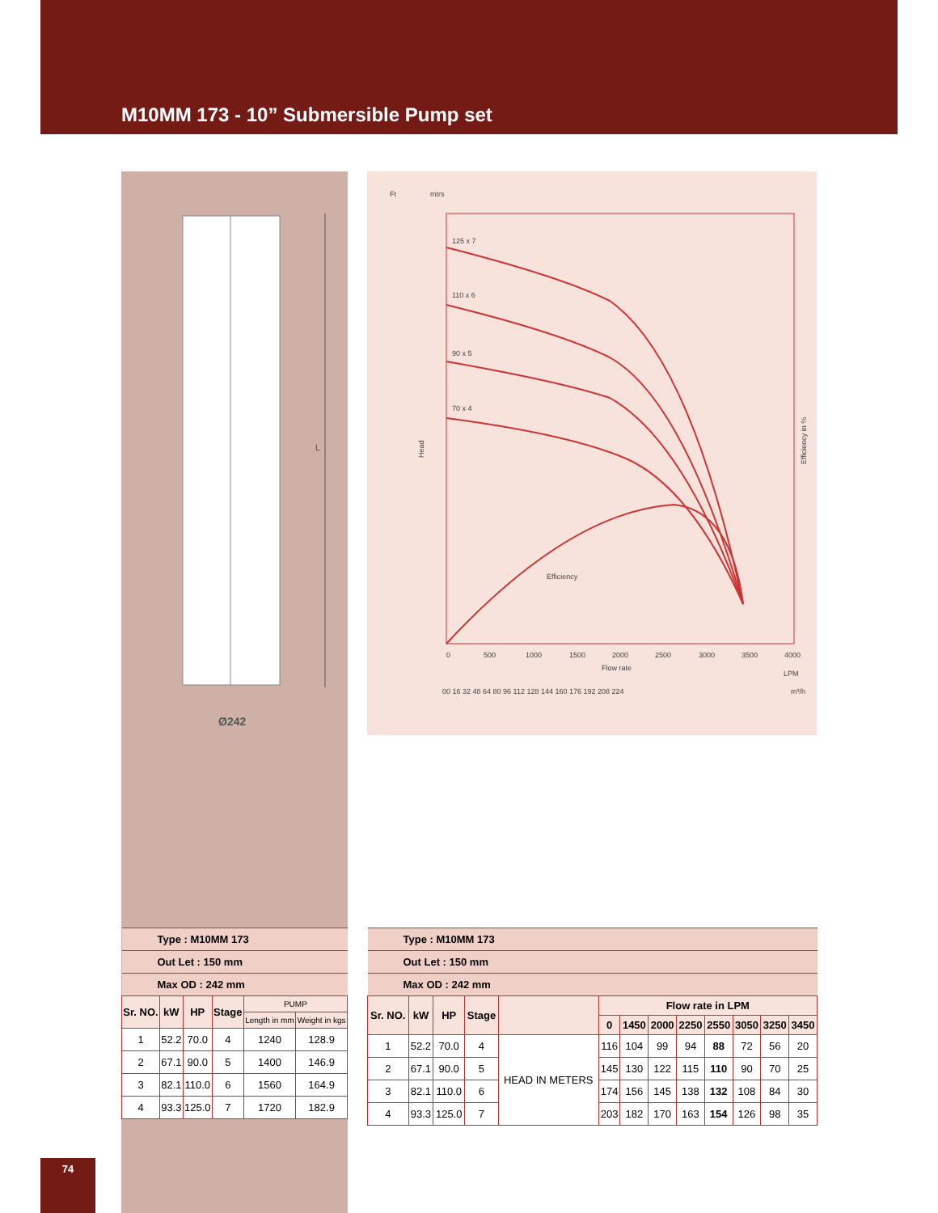M10MM 173 - 10” Submersible Pump set
Ø242
L
Ft
mtrs
125 x 7
110 x 6
90 x 5
70 x 4
Efficiency
0
500
1000
1500
2000
2500
3000
3500
4000
Flow rate
LPM
00 16 32 48 64 80 96 112 128 144 160 176 192 208 224
m³/h
Head
Efficiency in %
| Type : M10MM 173 | | | | | |
| Out Let : 150 mm | | | | | |
| Max OD : 242 mm | | | | | |
| Sr. NO. | kW | HP | Stage | PUMP | |
| | | | | Length in mm | Weight in kgs |
| 1 | 52.2 | 70.0 | 4 | 1240 | 128.9 |
| 2 | 67.1 | 90.0 | 5 | 1400 | 146.9 |
| 3 | 82.1 | 110.0 | 6 | 1560 | 164.9 |
| 4 | 93.3 | 125.0 | 7 | 1720 | 182.9 |
| Type : M10MM 173 | | | | | | | | | | | | |
| Out Let : 150 mm | | | | | | | | | | | | |
| Max OD : 242 mm | | | | | | | | | | | | |
| Sr. NO. | kW | HP | Stage | | Flow rate in LPM | | | | | | | |
| | | | | | 0 | 1450 | 2000 | 2250 | 2550 | 3050 | 3250 | 3450 |
| 1 | 52.2 | 70.0 | 4 | HEAD IN METERS | 116 | 104 | 99 | 94 | 88 | 72 | 56 | 20 |
| 2 | 67.1 | 90.0 | 5 | | 145 | 130 | 122 | 115 | 110 | 90 | 70 | 25 |
| 3 | 82.1 | 110.0 | 6 | | 174 | 156 | 145 | 138 | 132 | 108 | 84 | 30 |
| 4 | 93.3 | 125.0 | 7 | | 203 | 182 | 170 | 163 | 154 | 126 | 98 | 35 |
74